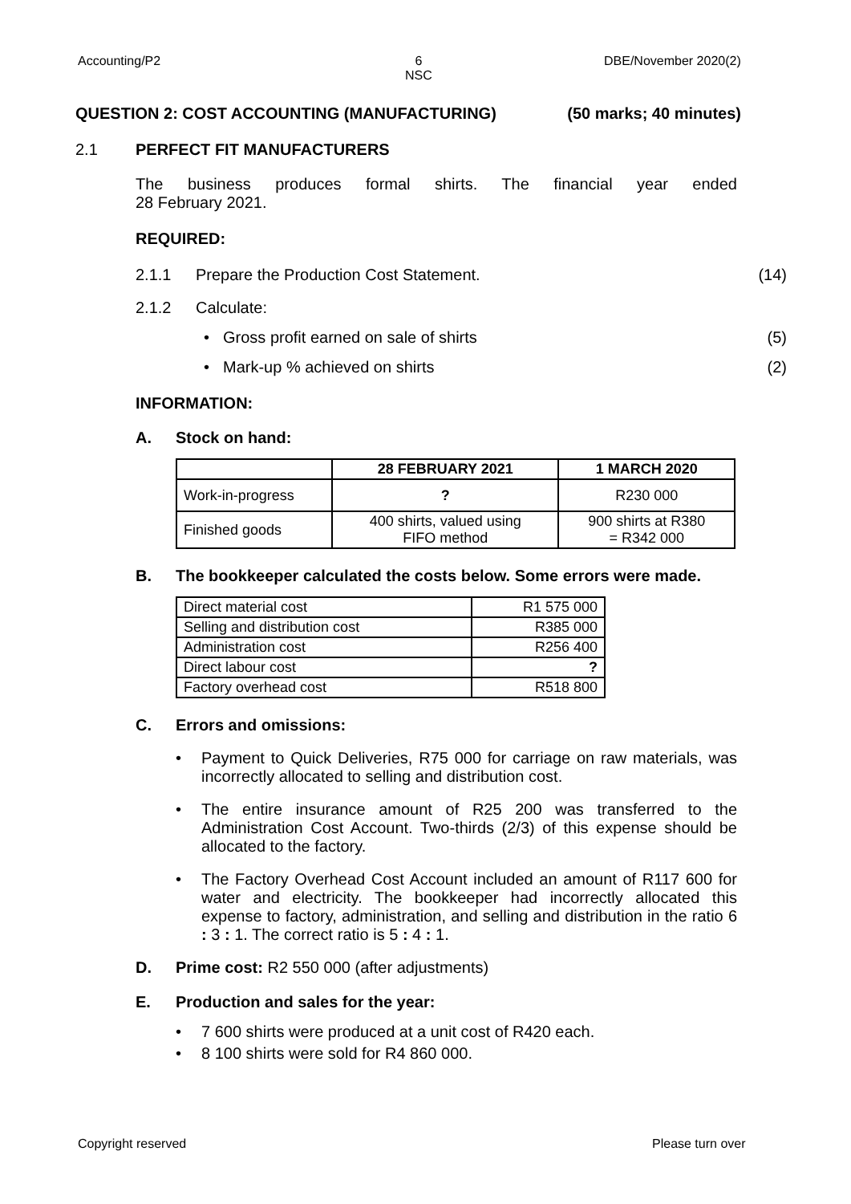Accounting/P2
6
NSC
DBE/November 2020(2)
QUESTION 2: COST ACCOUNTING (MANUFACTURING) (50 marks; 40 minutes)
2.1 PERFECT FIT MANUFACTURERS
The business produces formal shirts. The financial year ended
28 February 2021.
REQUIRED:
2.1.1 Prepare the Production Cost Statement. (14)
2.1.2 Calculate:
• Gross profit earned on sale of shirts (5)
• Mark-up % achieved on shirts (2)
INFORMATION:
A. Stock on hand:
| | 28 FEBRUARY 2021 | 1 MARCH 2020 |
| --- | --- | --- |
| Work-in-progress | ? | R230 000 |
| Finished goods | 400 shirts, valued using FIFO method | 900 shirts at R380 = R342 000 |
B. The bookkeeper calculated the costs below. Some errors were made.
| Direct material cost | R1 575 000 |
| Selling and distribution cost | R385 000 |
| Administration cost | R256 400 |
| Direct labour cost | ? |
| Factory overhead cost | R518 800 |
C. Errors and omissions:
• Payment to Quick Deliveries, R75 000 for carriage on raw materials, was incorrectly allocated to selling and distribution cost.
• The entire insurance amount of R25 200 was transferred to the Administration Cost Account. Two-thirds (2/3) of this expense should be allocated to the factory.
• The Factory Overhead Cost Account included an amount of R117 600 for water and electricity. The bookkeeper had incorrectly allocated this expense to factory, administration, and selling and distribution in the ratio 6 : 3 : 1. The correct ratio is 5 : 4 : 1.
D. Prime cost: R2 550 000 (after adjustments)
E. Production and sales for the year:
• 7 600 shirts were produced at a unit cost of R420 each.
• 8 100 shirts were sold for R4 860 000.
Copyright reserved Please turn over